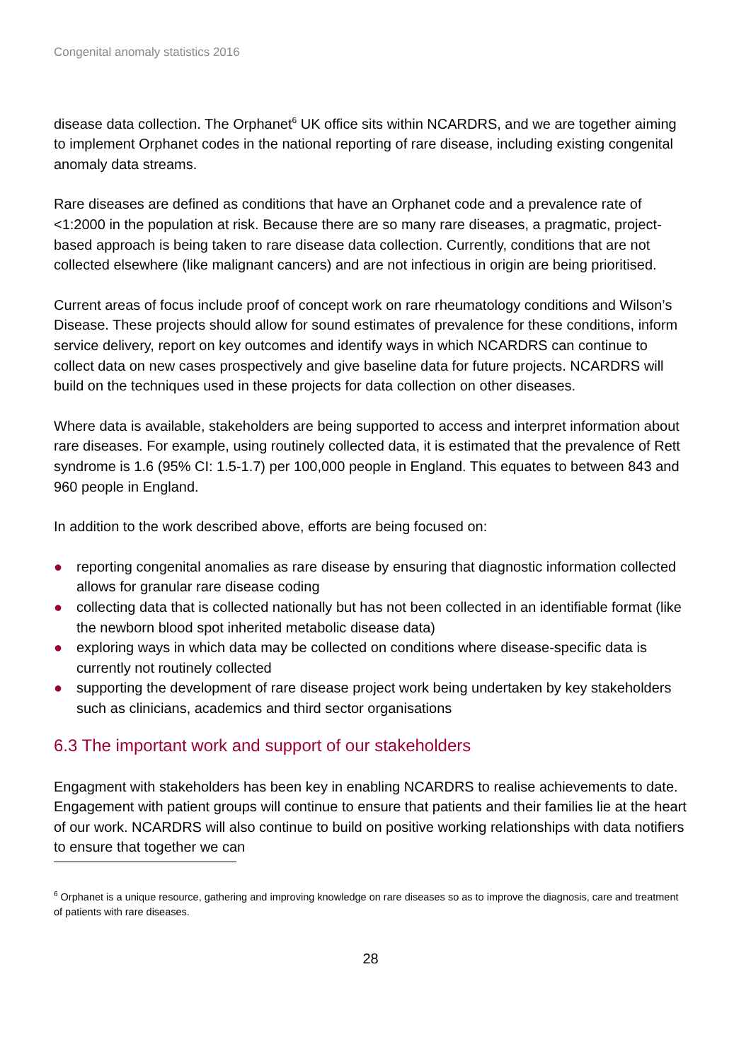Congenital anomaly statistics 2016
disease data collection. The Orphanet<sup>6</sup> UK office sits within NCARDRS, and we are together aiming to implement Orphanet codes in the national reporting of rare disease, including existing congenital anomaly data streams.
Rare diseases are defined as conditions that have an Orphanet code and a prevalence rate of <1:2000 in the population at risk. Because there are so many rare diseases, a pragmatic, project-based approach is being taken to rare disease data collection. Currently, conditions that are not collected elsewhere (like malignant cancers) and are not infectious in origin are being prioritised.
Current areas of focus include proof of concept work on rare rheumatology conditions and Wilson’s Disease. These projects should allow for sound estimates of prevalence for these conditions, inform service delivery, report on key outcomes and identify ways in which NCARDRS can continue to collect data on new cases prospectively and give baseline data for future projects. NCARDRS will build on the techniques used in these projects for data collection on other diseases.
Where data is available, stakeholders are being supported to access and interpret information about rare diseases. For example, using routinely collected data, it is estimated that the prevalence of Rett syndrome is 1.6 (95% CI: 1.5-1.7) per 100,000 people in England. This equates to between 843 and 960 people in England.
In addition to the work described above, efforts are being focused on:
● reporting congenital anomalies as rare disease by ensuring that diagnostic information collected allows for granular rare disease coding
● collecting data that is collected nationally but has not been collected in an identifiable format (like the newborn blood spot inherited metabolic disease data)
● exploring ways in which data may be collected on conditions where disease-specific data is currently not routinely collected
● supporting the development of rare disease project work being undertaken by key stakeholders such as clinicians, academics and third sector organisations
6.3 The important work and support of our stakeholders
Engagment with stakeholders has been key in enabling NCARDRS to realise achievements to date. Engagement with patient groups will continue to ensure that patients and their families lie at the heart of our work. NCARDRS will also continue to build on positive working relationships with data notifiers to ensure that together we can
<sup>6</sup> Orphanet is a unique resource, gathering and improving knowledge on rare diseases so as to improve the diagnosis, care and treatment of patients with rare diseases.
28